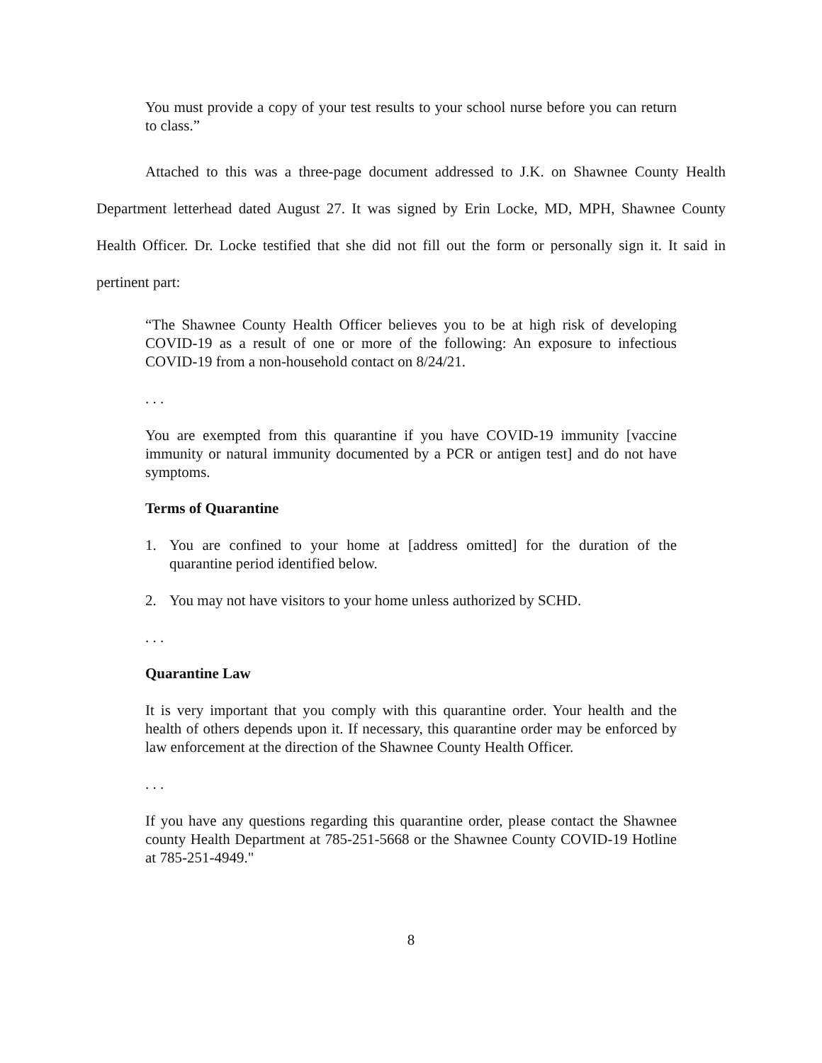You must provide a copy of your test results to your school nurse before you can return to class.”
Attached to this was a three-page document addressed to J.K. on Shawnee County Health Department letterhead dated August 27. It was signed by Erin Locke, MD, MPH, Shawnee County Health Officer. Dr. Locke testified that she did not fill out the form or personally sign it. It said in pertinent part:
“The Shawnee County Health Officer believes you to be at high risk of developing COVID-19 as a result of one or more of the following: An exposure to infectious COVID-19 from a non-household contact on 8/24/21.
. . .
You are exempted from this quarantine if you have COVID-19 immunity [vaccine immunity or natural immunity documented by a PCR or antigen test] and do not have symptoms.
Terms of Quarantine
1. You are confined to your home at [address omitted] for the duration of the quarantine period identified below.
2. You may not have visitors to your home unless authorized by SCHD.
. . .
Quarantine Law
It is very important that you comply with this quarantine order. Your health and the health of others depends upon it. If necessary, this quarantine order may be enforced by law enforcement at the direction of the Shawnee County Health Officer.
. . .
If you have any questions regarding this quarantine order, please contact the Shawnee county Health Department at 785-251-5668 or the Shawnee County COVID-19 Hotline at 785-251-4949."
8